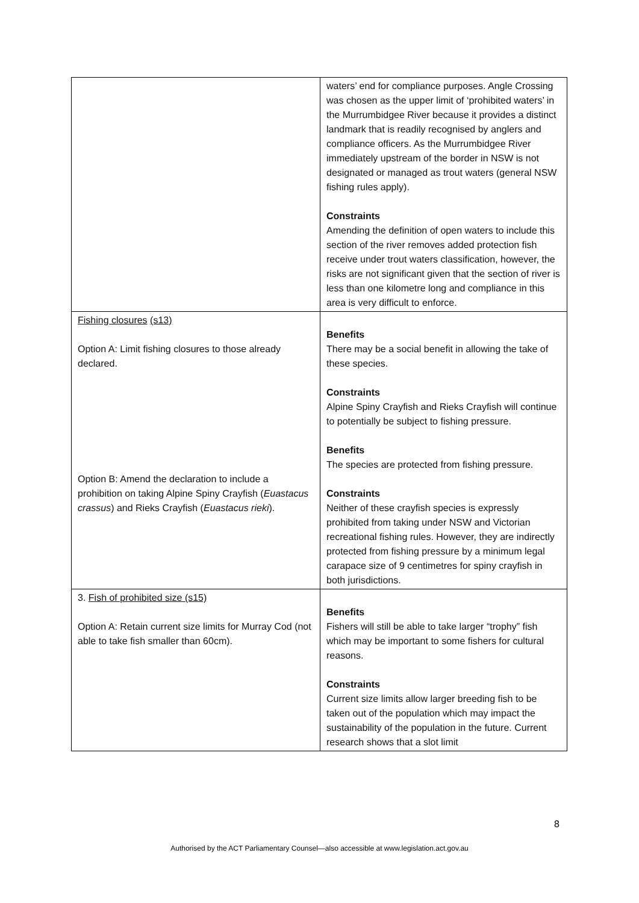| | waters’ end for compliance purposes. Angle Crossing was chosen as the upper limit of ‘prohibited waters’ in the Murrumbidgee River because it provides a distinct landmark that is readily recognised by anglers and compliance officers. As the Murrumbidgee River immediately upstream of the border in NSW is not designated or managed as trout waters (general NSW fishing rules apply). Constraints Amending the definition of open waters to include this section of the river removes added protection fish receive under trout waters classification, however, the risks are not significant given that the section of river is less than one kilometre long and compliance in this area is very difficult to enforce. |
| Fishing closures (s13) Option A: Limit fishing closures to those already declared. Option B: Amend the declaration to include a prohibition on taking Alpine Spiny Crayfish ( Euastacus crassus ) and Rieks Crayfish ( Euastacus rieki ). | Benefits There may be a social benefit in allowing the take of these species. Constraints Alpine Spiny Crayfish and Rieks Crayfish will continue to potentially be subject to fishing pressure. Benefits The species are protected from fishing pressure. Constraints Neither of these crayfish species is expressly prohibited from taking under NSW and Victorian recreational fishing rules. However, they are indirectly protected from fishing pressure by a minimum legal carapace size of 9 centimetres for spiny crayfish in both jurisdictions. |
| 3. Fish of prohibited size (s15) Option A: Retain current size limits for Murray Cod (not able to take fish smaller than 60cm). | Benefits Fishers will still be able to take larger “trophy” fish which may be important to some fishers for cultural reasons. Constraints Current size limits allow larger breeding fish to be taken out of the population which may impact the sustainability of the population in the future. Current research shows that a slot limit |
8
Authorised by the ACT Parliamentary Counsel—also accessible at www.legislation.act.gov.au